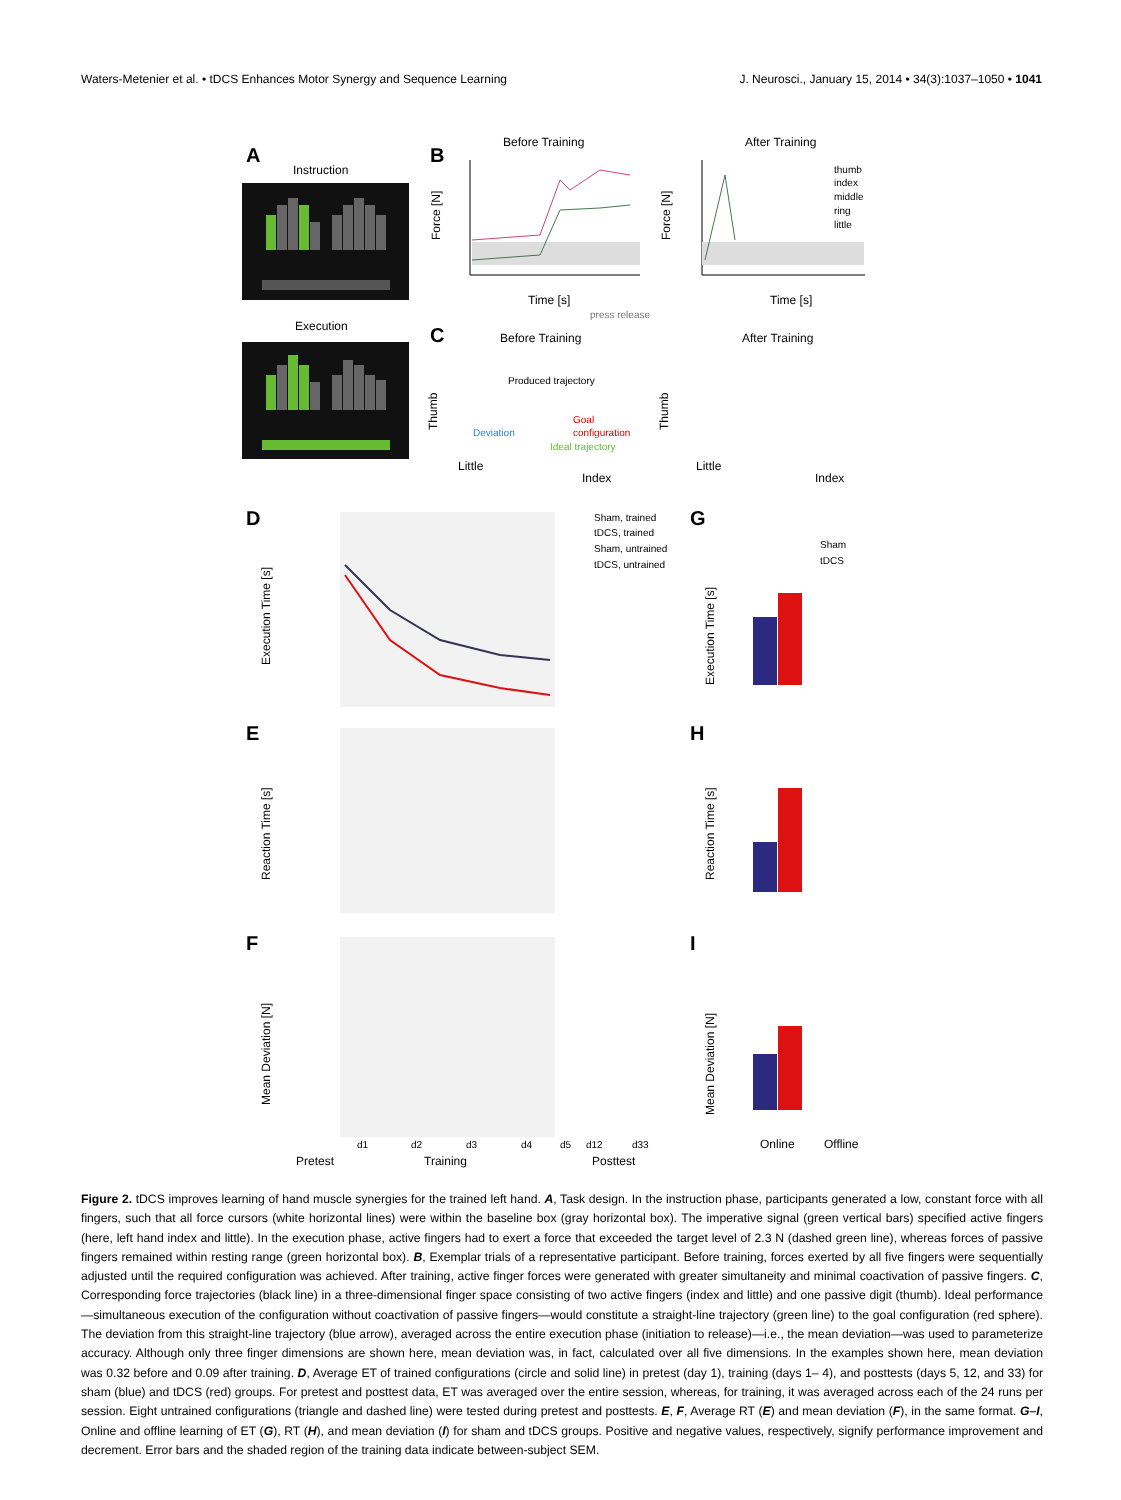Waters-Metenier et al. • tDCS Enhances Motor Synergy and Sequence Learning J. Neurosci., January 15, 2014 • 34(3):1037–1050 • 1041
A
Instruction
Execution
B
Before Training
After Training
Force [N]
Time [s]
press release
Force [N]
Time [s]
thumb
index
middle
ring
little
C
Before Training
After Training
Produced trajectory
Goal
configuration
Deviation
Ideal trajectory
Thumb
Little
Index
Thumb
Little
Index
D
G
Execution Time [s]
Sham, trained
tDCS, trained
Sham, untrained
tDCS, untrained
Sham
tDCS
Execution Time [s]
E
H
Reaction Time [s]
Reaction Time [s]
F
I
Mean Deviation [N]
Mean Deviation [N]
d1
d2
d3
d4
d5
d12
d33
Pretest
Training
Posttest
Online
Offline
Figure 2. tDCS improves learning of hand muscle synergies for the trained left hand. A, Task design. In the instruction phase, participants generated a low, constant force with all fingers, such that all force cursors (white horizontal lines) were within the baseline box (gray horizontal box). The imperative signal (green vertical bars) specified active fingers (here, left hand index and little). In the execution phase, active fingers had to exert a force that exceeded the target level of 2.3 N (dashed green line), whereas forces of passive fingers remained within resting range (green horizontal box). B, Exemplar trials of a representative participant. Before training, forces exerted by all five fingers were sequentially adjusted until the required configuration was achieved. After training, active finger forces were generated with greater simultaneity and minimal coactivation of passive fingers. C, Corresponding force trajectories (black line) in a three-dimensional finger space consisting of two active fingers (index and little) and one passive digit (thumb). Ideal performance—simultaneous execution of the configuration without coactivation of passive fingers—would constitute a straight-line trajectory (green line) to the goal configuration (red sphere). The deviation from this straight-line trajectory (blue arrow), averaged across the entire execution phase (initiation to release)—i.e., the mean deviation—was used to parameterize accuracy. Although only three finger dimensions are shown here, mean deviation was, in fact, calculated over all five dimensions. In the examples shown here, mean deviation was 0.32 before and 0.09 after training. D, Average ET of trained configurations (circle and solid line) in pretest (day 1), training (days 1– 4), and posttests (days 5, 12, and 33) for sham (blue) and tDCS (red) groups. For pretest and posttest data, ET was averaged over the entire session, whereas, for training, it was averaged across each of the 24 runs per session. Eight untrained configurations (triangle and dashed line) were tested during pretest and posttests. E, F, Average RT (E) and mean deviation (F), in the same format. G–I, Online and offline learning of ET (G), RT (H), and mean deviation (I) for sham and tDCS groups. Positive and negative values, respectively, signify performance improvement and decrement. Error bars and the shaded region of the training data indicate between-subject SEM.